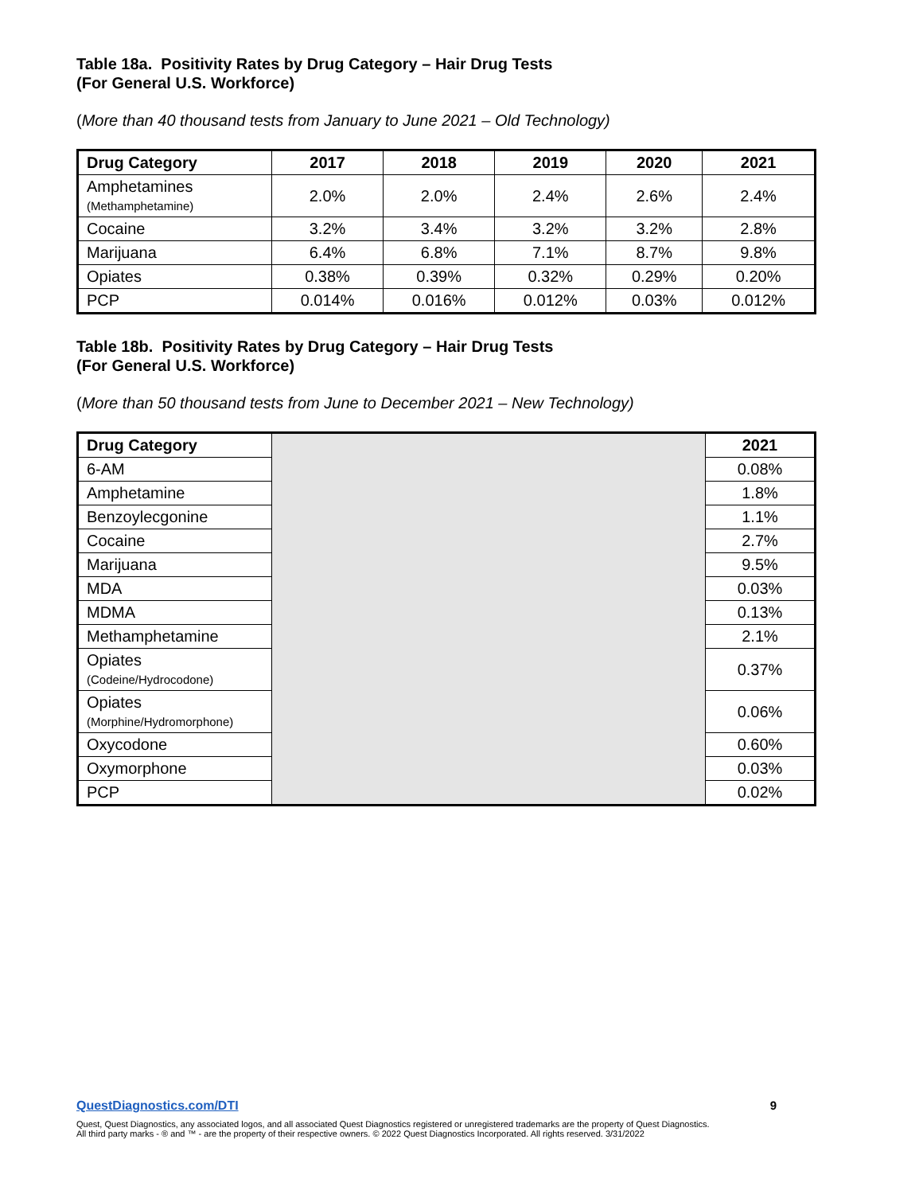Table 18a. Positivity Rates by Drug Category – Hair Drug Tests
(For General U.S. Workforce)
(More than 40 thousand tests from January to June 2021 – Old Technology)
| Drug Category | 2017 | 2018 | 2019 | 2020 | 2021 |
| --- | --- | --- | --- | --- | --- |
| Amphetamines (Methamphetamine) | 2.0% | 2.0% | 2.4% | 2.6% | 2.4% |
| Cocaine | 3.2% | 3.4% | 3.2% | 3.2% | 2.8% |
| Marijuana | 6.4% | 6.8% | 7.1% | 8.7% | 9.8% |
| Opiates | 0.38% | 0.39% | 0.32% | 0.29% | 0.20% |
| PCP | 0.014% | 0.016% | 0.012% | 0.03% | 0.012% |
Table 18b. Positivity Rates by Drug Category – Hair Drug Tests
(For General U.S. Workforce)
(More than 50 thousand tests from June to December 2021 – New Technology)
| Drug Category | | 2021 |
| 6-AM | | 0.08% |
| Amphetamine | | 1.8% |
| Benzoylecgonine | | 1.1% |
| Cocaine | | 2.7% |
| Marijuana | | 9.5% |
| MDA | | 0.03% |
| MDMA | | 0.13% |
| Methamphetamine | | 2.1% |
| Opiates (Codeine/Hydrocodone) | | 0.37% |
| Opiates (Morphine/Hydromorphone) | | 0.06% |
| Oxycodone | | 0.60% |
| Oxymorphone | | 0.03% |
| PCP | | 0.02% |
QuestDiagnostics.com/DTI 9
Quest, Quest Diagnostics, any associated logos, and all associated Quest Diagnostics registered or unregistered trademarks are the property of Quest Diagnostics.
All third party marks - ® and ™ - are the property of their respective owners. © 2022 Quest Diagnostics Incorporated. All rights reserved. 3/31/2022